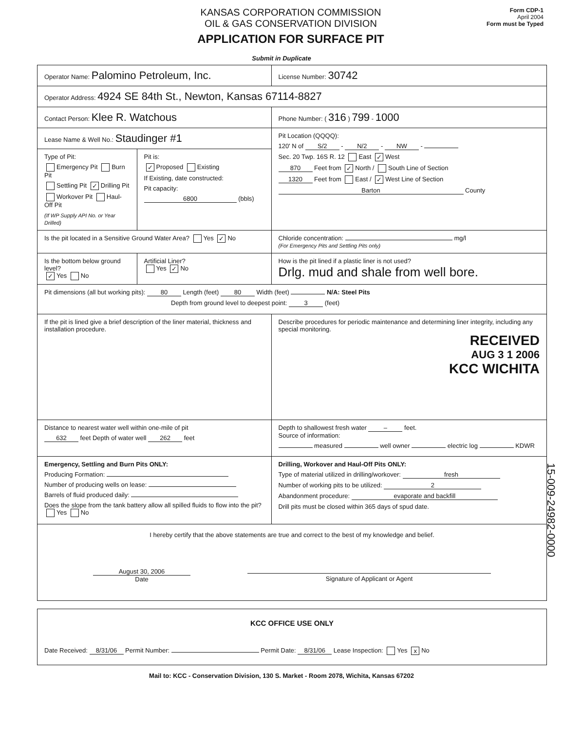KANSAS CORPORATION COMMISSION
OIL & GAS CONSERVATION DIVISION
APPLICATION FOR SURFACE PIT
Form CDP-1
April 2004
Form must be Typed
Submit in Duplicate
| Operator Name: Palomino Petroleum, Inc. | | License Number: 30742 |
| Operator Address: 4924 SE 84th St., Newton, Kansas 67114-8827 | | |
| Contact Person: Klee R. Watchous | | Phone Number: ( 316 ) 799 - 1000 |
| Lease Name & Well No.: Staudinger #1 | | Pit Location (QQQQ): 120' N of S/2 - N/2 - NW - Sec. 20 Twp. 16S R. 12 East ✓ West 870 Feet from ✓ North / South Line of Section 1320 Feet from East / ✓ West Line of Section Barton County |
| Type of Pit: Emergency Pit Burn Pit Settling Pit ✓ Drilling Pit Workover Pit Haul-Off Pit (If WP Supply API No. or Year Drilled) | Pit is: ✓ Proposed Existing If Existing, date constructed: Pit capacity: 6800 (bbls) | |
| Is the pit located in a Sensitive Ground Water Area? Yes ✓ No | | Chloride concentration: mg/l (For Emergency Pits and Settling Pits only) |
| Is the bottom below ground level? ✓ Yes No | Artificial Liner? Yes ✓ No | How is the pit lined if a plastic liner is not used? Drlg. mud and shale from well bore. |
| Pit dimensions (all but working pits): 80 Length (feet) 80 Width (feet) N/A: Steel Pits Depth from ground level to deepest point: 3 (feet) | | |
| If the pit is lined give a brief description of the liner material, thickness and installation procedure. | | Describe procedures for periodic maintenance and determining liner integrity, including any special monitoring. RECEIVED AUG 3 1 2006 KCC WICHITA |
| Distance to nearest water well within one-mile of pit 632 feet Depth of water well 262 feet | | Depth to shallowest fresh water – feet. Source of information: measured well owner electric log KDWR |
| Emergency, Settling and Burn Pits ONLY: Producing Formation: Number of producing wells on lease: Barrels of fluid produced daily: Does the slope from the tank battery allow all spilled fluids to flow into the pit? Yes No | | Drilling, Workover and Haul-Off Pits ONLY: Type of material utilized in drilling/workover: fresh Number of working pits to be utilized: 2 Abandonment procedure: evaporate and backfill Drill pits must be closed within 365 days of spud date. |
| I hereby certify that the above statements are true and correct to the best of my knowledge and belief. August 30, 2006 Date Signature of Applicant or Agent | | |
| KCC OFFICE USE ONLY Date Received: 8/31/06 Permit Number: Permit Date: 8/31/06 Lease Inspection: Yes x No |
Mail to: KCC - Conservation Division, 130 S. Market - Room 2078, Wichita, Kansas 67202
15-009-24982-0000